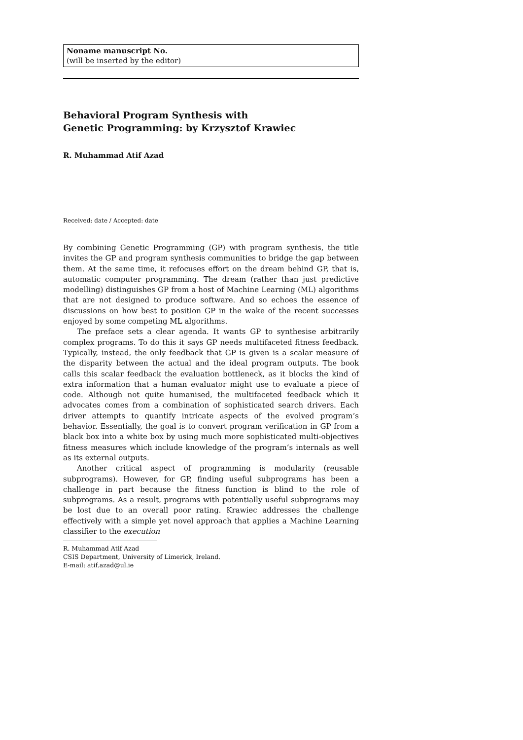Noname manuscript No.
(will be inserted by the editor)
Behavioral Program Synthesis with
Genetic Programming: by Krzysztof Krawiec
R. Muhammad Atif Azad
Received: date / Accepted: date
By combining Genetic Programming (GP) with program synthesis, the title invites the GP and program synthesis communities to bridge the gap between them. At the same time, it refocuses effort on the dream behind GP, that is, automatic computer programming. The dream (rather than just predictive modelling) distinguishes GP from a host of Machine Learning (ML) algorithms that are not designed to produce software. And so echoes the essence of discussions on how best to position GP in the wake of the recent successes enjoyed by some competing ML algorithms.
The preface sets a clear agenda. It wants GP to synthesise arbitrarily complex programs. To do this it says GP needs multifaceted fitness feedback. Typically, instead, the only feedback that GP is given is a scalar measure of the disparity between the actual and the ideal program outputs. The book calls this scalar feedback the evaluation bottleneck, as it blocks the kind of extra information that a human evaluator might use to evaluate a piece of code. Although not quite humanised, the multifaceted feedback which it advocates comes from a combination of sophisticated search drivers. Each driver attempts to quantify intricate aspects of the evolved program’s behavior. Essentially, the goal is to convert program verification in GP from a black box into a white box by using much more sophisticated multi-objectives fitness measures which include knowledge of the program’s internals as well as its external outputs.
Another critical aspect of programming is modularity (reusable subprograms). However, for GP, finding useful subprograms has been a challenge in part because the fitness function is blind to the role of subprograms. As a result, programs with potentially useful subprograms may be lost due to an overall poor rating. Krawiec addresses the challenge effectively with a simple yet novel approach that applies a Machine Learning classifier to the execution
R. Muhammad Atif Azad
CSIS Department, University of Limerick, Ireland.
E-mail: atif.azad@ul.ie